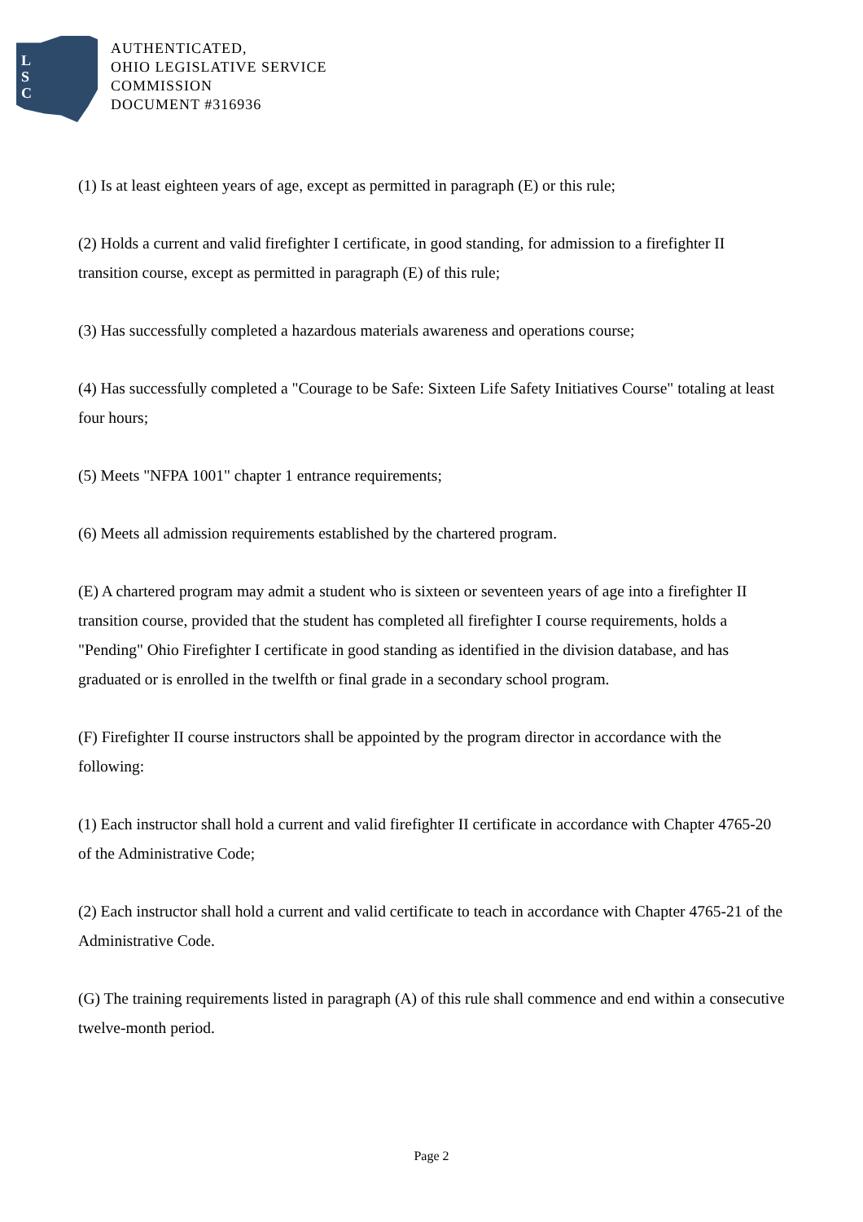L
S
C
AUTHENTICATED,
OHIO LEGISLATIVE SERVICE
COMMISSION
DOCUMENT #316936
(1) Is at least eighteen years of age, except as permitted in paragraph (E) or this rule;
(2) Holds a current and valid firefighter I certificate, in good standing, for admission to a firefighter II transition course, except as permitted in paragraph (E) of this rule;
(3) Has successfully completed a hazardous materials awareness and operations course;
(4) Has successfully completed a "Courage to be Safe: Sixteen Life Safety Initiatives Course" totaling at least four hours;
(5) Meets "NFPA 1001" chapter 1 entrance requirements;
(6) Meets all admission requirements established by the chartered program.
(E) A chartered program may admit a student who is sixteen or seventeen years of age into a firefighter II transition course, provided that the student has completed all firefighter I course requirements, holds a "Pending" Ohio Firefighter I certificate in good standing as identified in the division database, and has graduated or is enrolled in the twelfth or final grade in a secondary school program.
(F) Firefighter II course instructors shall be appointed by the program director in accordance with the following:
(1) Each instructor shall hold a current and valid firefighter II certificate in accordance with Chapter 4765-20 of the Administrative Code;
(2) Each instructor shall hold a current and valid certificate to teach in accordance with Chapter 4765-21 of the Administrative Code.
(G) The training requirements listed in paragraph (A) of this rule shall commence and end within a consecutive twelve-month period.
Page 2